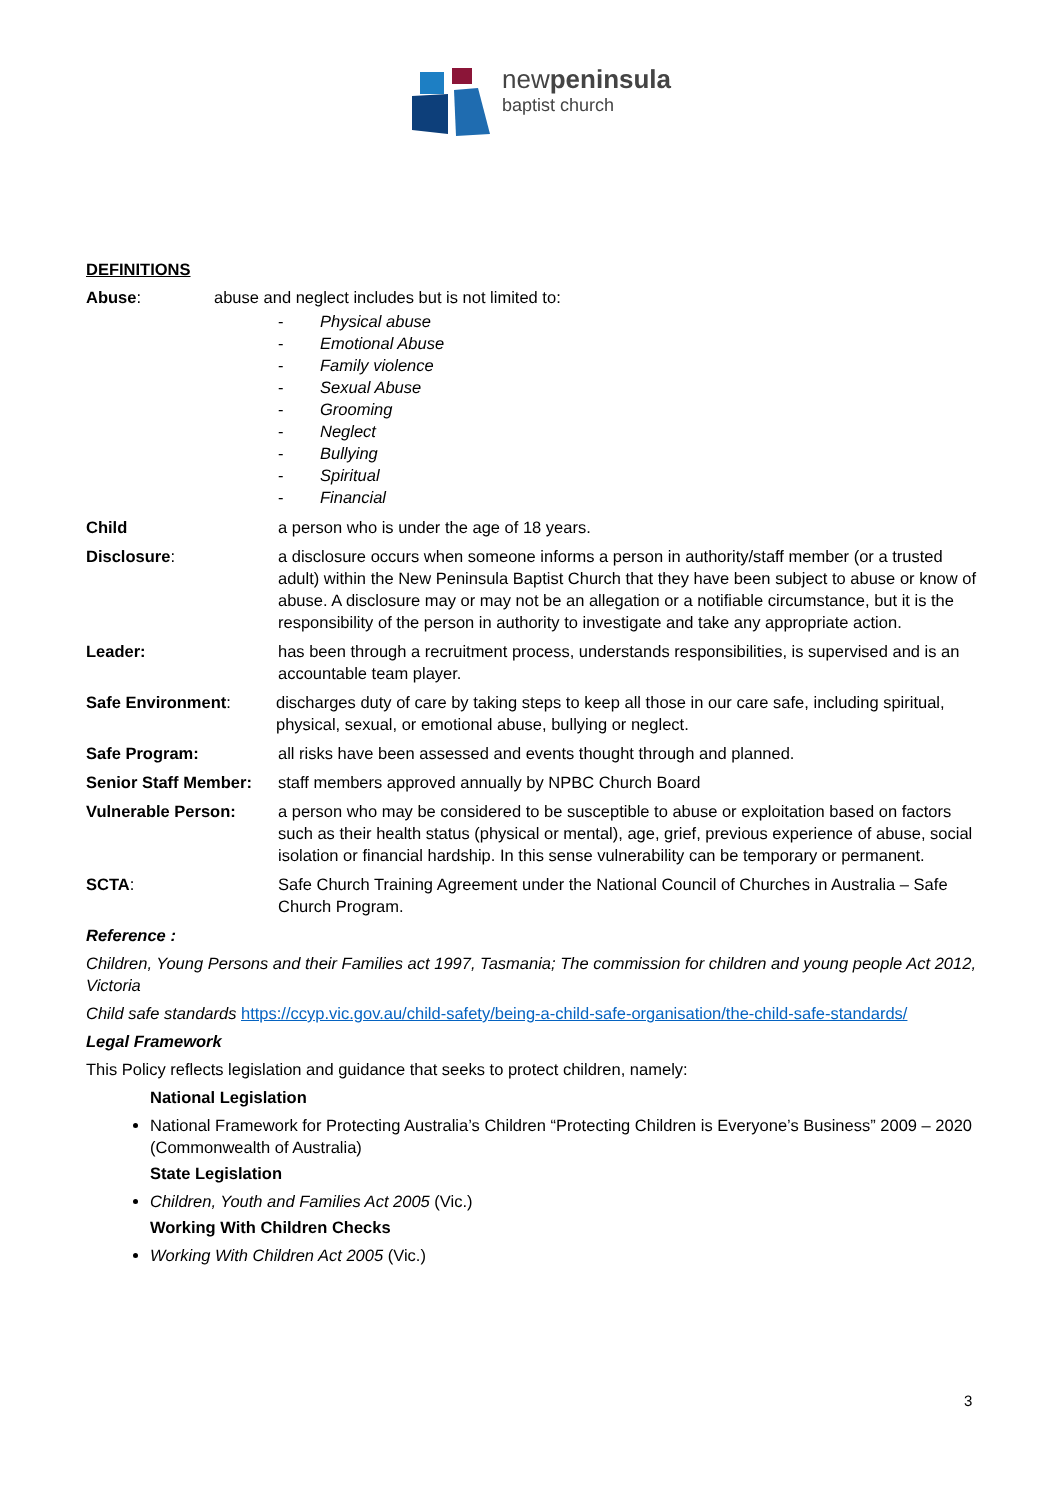newpeninsula
baptist church
DEFINITIONS
Abuse: abuse and neglect includes but is not limited to:
- Physical abuse
- Emotional Abuse
- Family violence
- Sexual Abuse
- Grooming
- Neglect
- Bullying
- Spiritual
- Financial
Child a person who is under the age of 18 years.
Disclosure: a disclosure occurs when someone informs a person in authority/staff member (or a trusted adult) within the New Peninsula Baptist Church that they have been subject to abuse or know of abuse. A disclosure may or may not be an allegation or a notifiable circumstance, but it is the responsibility of the person in authority to investigate and take any appropriate action.
Leader: has been through a recruitment process, understands responsibilities, is supervised and is an accountable team player.
Safe Environment: discharges duty of care by taking steps to keep all those in our care safe, including spiritual, physical, sexual, or emotional abuse, bullying or neglect.
Safe Program: all risks have been assessed and events thought through and planned.
Senior Staff Member:
staff members approved annually by NPBC Church Board
Vulnerable Person: a person who may be considered to be susceptible to abuse or exploitation based on factors such as their health status (physical or mental), age, grief, previous experience of abuse, social isolation or financial hardship. In this sense vulnerability can be temporary or permanent.
SCTA: Safe Church Training Agreement under the National Council of Churches in Australia – Safe Church Program.
Reference :
Children, Young Persons and their Families act 1997, Tasmania; The commission for children and young people Act 2012, Victoria
Child safe standards https://ccyp.vic.gov.au/child-safety/being-a-child-safe-organisation/the-child-safe-standards/
Legal Framework
This Policy reflects legislation and guidance that seeks to protect children, namely:
National Legislation
National Framework for Protecting Australia’s Children “Protecting Children is Everyone’s Business” 2009 – 2020 (Commonwealth of Australia)
State Legislation
Children, Youth and Families Act 2005 (Vic.)
Working With Children Checks
Working With Children Act 2005 (Vic.)
3